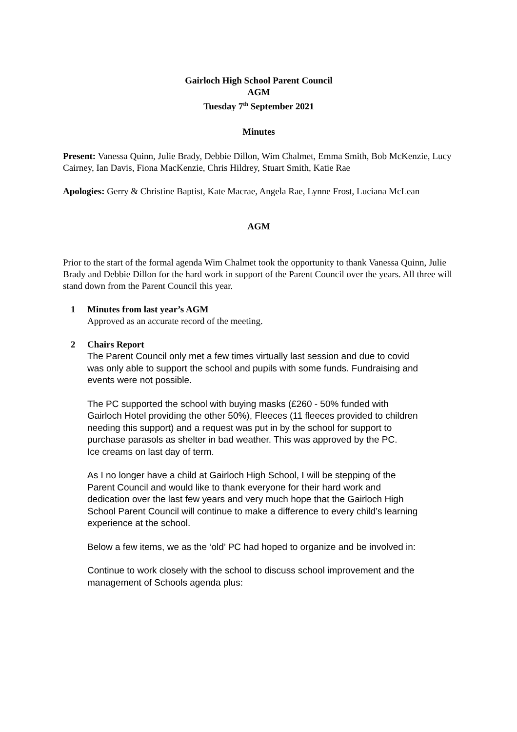Gairloch High School Parent Council
AGM
Tuesday 7<sup>th</sup> September 2021
Minutes
Present: Vanessa Quinn, Julie Brady, Debbie Dillon, Wim Chalmet, Emma Smith, Bob McKenzie, Lucy Cairney, Ian Davis, Fiona MacKenzie, Chris Hildrey, Stuart Smith, Katie Rae
Apologies: Gerry & Christine Baptist, Kate Macrae, Angela Rae, Lynne Frost, Luciana McLean
AGM
Prior to the start of the formal agenda Wim Chalmet took the opportunity to thank Vanessa Quinn, Julie Brady and Debbie Dillon for the hard work in support of the Parent Council over the years. All three will stand down from the Parent Council this year.
1 Minutes from last year’s AGM
Approved as an accurate record of the meeting.
2 Chairs Report
The Parent Council only met a few times virtually last session and due to covid was only able to support the school and pupils with some funds. Fundraising and events were not possible.
The PC supported the school with buying masks (£260 - 50% funded with Gairloch Hotel providing the other 50%), Fleeces (11 fleeces provided to children needing this support) and a request was put in by the school for support to purchase parasols as shelter in bad weather. This was approved by the PC.
Ice creams on last day of term.
As I no longer have a child at Gairloch High School, I will be stepping of the Parent Council and would like to thank everyone for their hard work and dedication over the last few years and very much hope that the Gairloch High School Parent Council will continue to make a difference to every child’s learning experience at the school.
Below a few items, we as the ‘old’ PC had hoped to organize and be involved in:
Continue to work closely with the school to discuss school improvement and the management of Schools agenda plus: